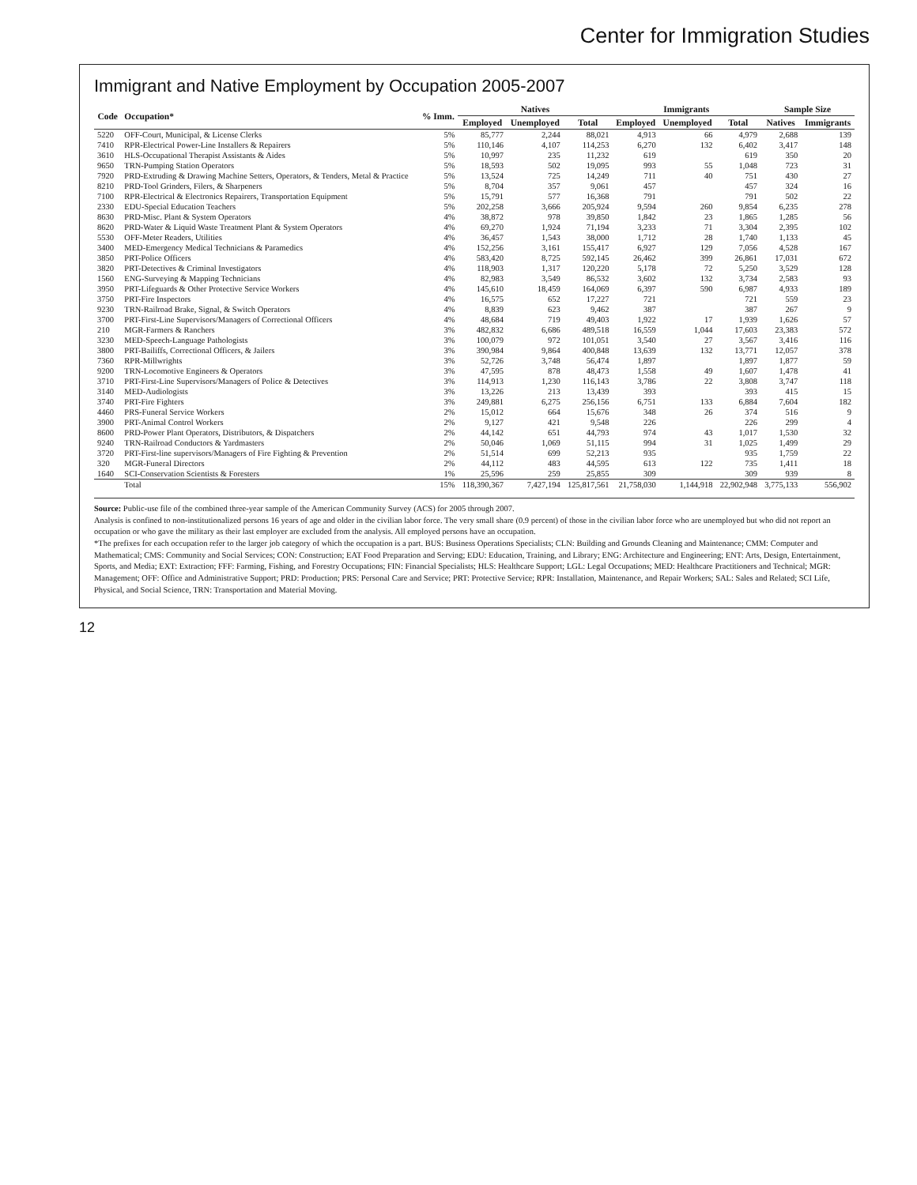Center for Immigration Studies
Immigrant and Native Employment by Occupation 2005-2007
| Code | Occupation* | % Imm. | Natives | | | Immigrants | | | Sample Size | |
| --- | --- | --- | --- | --- | --- | --- | --- | --- | --- | --- |
| | | | Employed | Unemployed | Total | Employed | Unemployed | Total | Natives | Immigrants |
| 5220 | OFF-Court, Municipal, & License Clerks | 5% | 85,777 | 2,244 | 88,021 | 4,913 | 66 | 4,979 | 2,688 | 139 |
| 7410 | RPR-Electrical Power-Line Installers & Repairers | 5% | 110,146 | 4,107 | 114,253 | 6,270 | 132 | 6,402 | 3,417 | 148 |
| 3610 | HLS-Occupational Therapist Assistants & Aides | 5% | 10,997 | 235 | 11,232 | 619 | | 619 | 350 | 20 |
| 9650 | TRN-Pumping Station Operators | 5% | 18,593 | 502 | 19,095 | 993 | 55 | 1,048 | 723 | 31 |
| 7920 | PRD-Extruding & Drawing Machine Setters, Operators, & Tenders, Metal & Practice | 5% | 13,524 | 725 | 14,249 | 711 | 40 | 751 | 430 | 27 |
| 8210 | PRD-Tool Grinders, Filers, & Sharpeners | 5% | 8,704 | 357 | 9,061 | 457 | | 457 | 324 | 16 |
| 7100 | RPR-Electrical & Electronics Repairers, Transportation Equipment | 5% | 15,791 | 577 | 16,368 | 791 | | 791 | 502 | 22 |
| 2330 | EDU-Special Education Teachers | 5% | 202,258 | 3,666 | 205,924 | 9,594 | 260 | 9,854 | 6,235 | 278 |
| 8630 | PRD-Misc. Plant & System Operators | 4% | 38,872 | 978 | 39,850 | 1,842 | 23 | 1,865 | 1,285 | 56 |
| 8620 | PRD-Water & Liquid Waste Treatment Plant & System Operators | 4% | 69,270 | 1,924 | 71,194 | 3,233 | 71 | 3,304 | 2,395 | 102 |
| 5530 | OFF-Meter Readers, Utilities | 4% | 36,457 | 1,543 | 38,000 | 1,712 | 28 | 1,740 | 1,133 | 45 |
| 3400 | MED-Emergency Medical Technicians & Paramedics | 4% | 152,256 | 3,161 | 155,417 | 6,927 | 129 | 7,056 | 4,528 | 167 |
| 3850 | PRT-Police Officers | 4% | 583,420 | 8,725 | 592,145 | 26,462 | 399 | 26,861 | 17,031 | 672 |
| 3820 | PRT-Detectives & Criminal Investigators | 4% | 118,903 | 1,317 | 120,220 | 5,178 | 72 | 5,250 | 3,529 | 128 |
| 1560 | ENG-Surveying & Mapping Technicians | 4% | 82,983 | 3,549 | 86,532 | 3,602 | 132 | 3,734 | 2,583 | 93 |
| 3950 | PRT-Lifeguards & Other Protective Service Workers | 4% | 145,610 | 18,459 | 164,069 | 6,397 | 590 | 6,987 | 4,933 | 189 |
| 3750 | PRT-Fire Inspectors | 4% | 16,575 | 652 | 17,227 | 721 | | 721 | 559 | 23 |
| 9230 | TRN-Railroad Brake, Signal, & Switch Operators | 4% | 8,839 | 623 | 9,462 | 387 | | 387 | 267 | 9 |
| 3700 | PRT-First-Line Supervisors/Managers of Correctional Officers | 4% | 48,684 | 719 | 49,403 | 1,922 | 17 | 1,939 | 1,626 | 57 |
| 210 | MGR-Farmers & Ranchers | 3% | 482,832 | 6,686 | 489,518 | 16,559 | 1,044 | 17,603 | 23,383 | 572 |
| 3230 | MED-Speech-Language Pathologists | 3% | 100,079 | 972 | 101,051 | 3,540 | 27 | 3,567 | 3,416 | 116 |
| 3800 | PRT-Bailiffs, Correctional Officers, & Jailers | 3% | 390,984 | 9,864 | 400,848 | 13,639 | 132 | 13,771 | 12,057 | 378 |
| 7360 | RPR-Millwrights | 3% | 52,726 | 3,748 | 56,474 | 1,897 | | 1,897 | 1,877 | 59 |
| 9200 | TRN-Locomotive Engineers & Operators | 3% | 47,595 | 878 | 48,473 | 1,558 | 49 | 1,607 | 1,478 | 41 |
| 3710 | PRT-First-Line Supervisors/Managers of Police & Detectives | 3% | 114,913 | 1,230 | 116,143 | 3,786 | 22 | 3,808 | 3,747 | 118 |
| 3140 | MED-Audiologists | 3% | 13,226 | 213 | 13,439 | 393 | | 393 | 415 | 15 |
| 3740 | PRT-Fire Fighters | 3% | 249,881 | 6,275 | 256,156 | 6,751 | 133 | 6,884 | 7,604 | 182 |
| 4460 | PRS-Funeral Service Workers | 2% | 15,012 | 664 | 15,676 | 348 | 26 | 374 | 516 | 9 |
| 3900 | PRT-Animal Control Workers | 2% | 9,127 | 421 | 9,548 | 226 | | 226 | 299 | 4 |
| 8600 | PRD-Power Plant Operators, Distributors, & Dispatchers | 2% | 44,142 | 651 | 44,793 | 974 | 43 | 1,017 | 1,530 | 32 |
| 9240 | TRN-Railroad Conductors & Yardmasters | 2% | 50,046 | 1,069 | 51,115 | 994 | 31 | 1,025 | 1,499 | 29 |
| 3720 | PRT-First-line supervisors/Managers of Fire Fighting & Prevention | 2% | 51,514 | 699 | 52,213 | 935 | | 935 | 1,759 | 22 |
| 320 | MGR-Funeral Directors | 2% | 44,112 | 483 | 44,595 | 613 | 122 | 735 | 1,411 | 18 |
| 1640 | SCI-Conservation Scientists & Foresters | 1% | 25,596 | 259 | 25,855 | 309 | | 309 | 939 | 8 |
| | Total | 15% | 118,390,367 | 7,427,194 | 125,817,561 | 21,758,030 | 1,144,918 | 22,902,948 | 3,775,133 | 556,902 |
Source: Public-use file of the combined three-year sample of the American Community Survey (ACS) for 2005 through 2007.
Analysis is confined to non-institutionalized persons 16 years of age and older in the civilian labor force. The very small share (0.9 percent) of those in the civilian labor force who are unemployed but who did not report an occupation or who gave the military as their last employer are excluded from the analysis. All employed persons have an occupation.
*The prefixes for each occupation refer to the larger job category of which the occupation is a part. BUS: Business Operations Specialists; CLN: Building and Grounds Cleaning and Maintenance; CMM: Computer and Mathematical; CMS: Community and Social Services; CON: Construction; EAT Food Preparation and Serving; EDU: Education, Training, and Library; ENG: Architecture and Engineering; ENT: Arts, Design, Entertainment, Sports, and Media; EXT: Extraction; FFF: Farming, Fishing, and Forestry Occupations; FIN: Financial Specialists; HLS: Healthcare Support; LGL: Legal Occupations; MED: Healthcare Practitioners and Technical; MGR: Management; OFF: Office and Administrative Support; PRD: Production; PRS: Personal Care and Service; PRT: Protective Service; RPR: Installation, Maintenance, and Repair Workers; SAL: Sales and Related; SCI Life, Physical, and Social Science, TRN: Transportation and Material Moving.
12